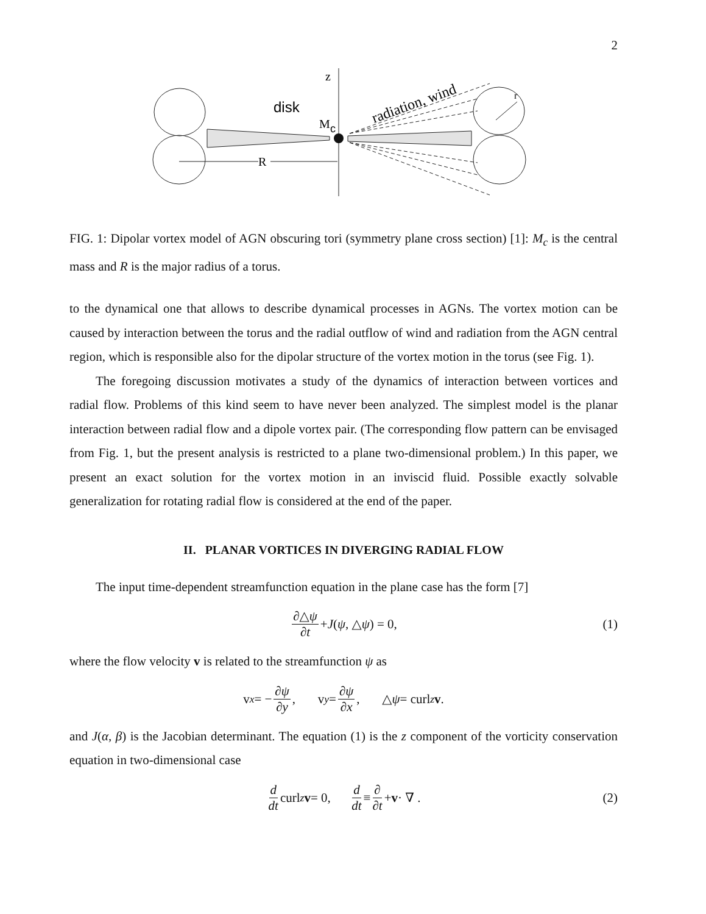2
z
disk
M
c
R
r
radiation, wind
FIG. 1: Dipolar vortex model of AGN obscuring tori (symmetry plane cross section) [1]: M<sub>c</sub> is the central mass and R is the major radius of a torus.
to the dynamical one that allows to describe dynamical processes in AGNs. The vortex motion can be caused by interaction between the torus and the radial outflow of wind and radiation from the AGN central region, which is responsible also for the dipolar structure of the vortex motion in the torus (see Fig. 1).
The foregoing discussion motivates a study of the dynamics of interaction between vortices and radial flow. Problems of this kind seem to have never been analyzed. The simplest model is the planar interaction between radial flow and a dipole vortex pair. (The corresponding flow pattern can be envisaged from Fig. 1, but the present analysis is restricted to a plane two-dimensional problem.) In this paper, we present an exact solution for the vortex motion in an inviscid fluid. Possible exactly solvable generalization for rotating radial flow is considered at the end of the paper.
II. PLANAR VORTICES IN DIVERGING RADIAL FLOW
The input time-dependent streamfunction equation in the plane case has the form [7]
∂△ψ ∂t + J (ψ, △ ψ) = 0, (1)
where the flow velocity v is related to the streamfunction ψ as
v<sub>x</sub> = − ∂ψ ∂y, v<sub>y</sub> = ∂ψ ∂x, △ ψ = curl<sub>z</sub> v .
and J(α, β) is the Jacobian determinant. The equation (1) is the z component of the vorticity conservation equation in two-dimensional case
d dt curl<sub>z</sub> v = 0, d dt ≡ ∂ ∂t + v · ∇ . (2)